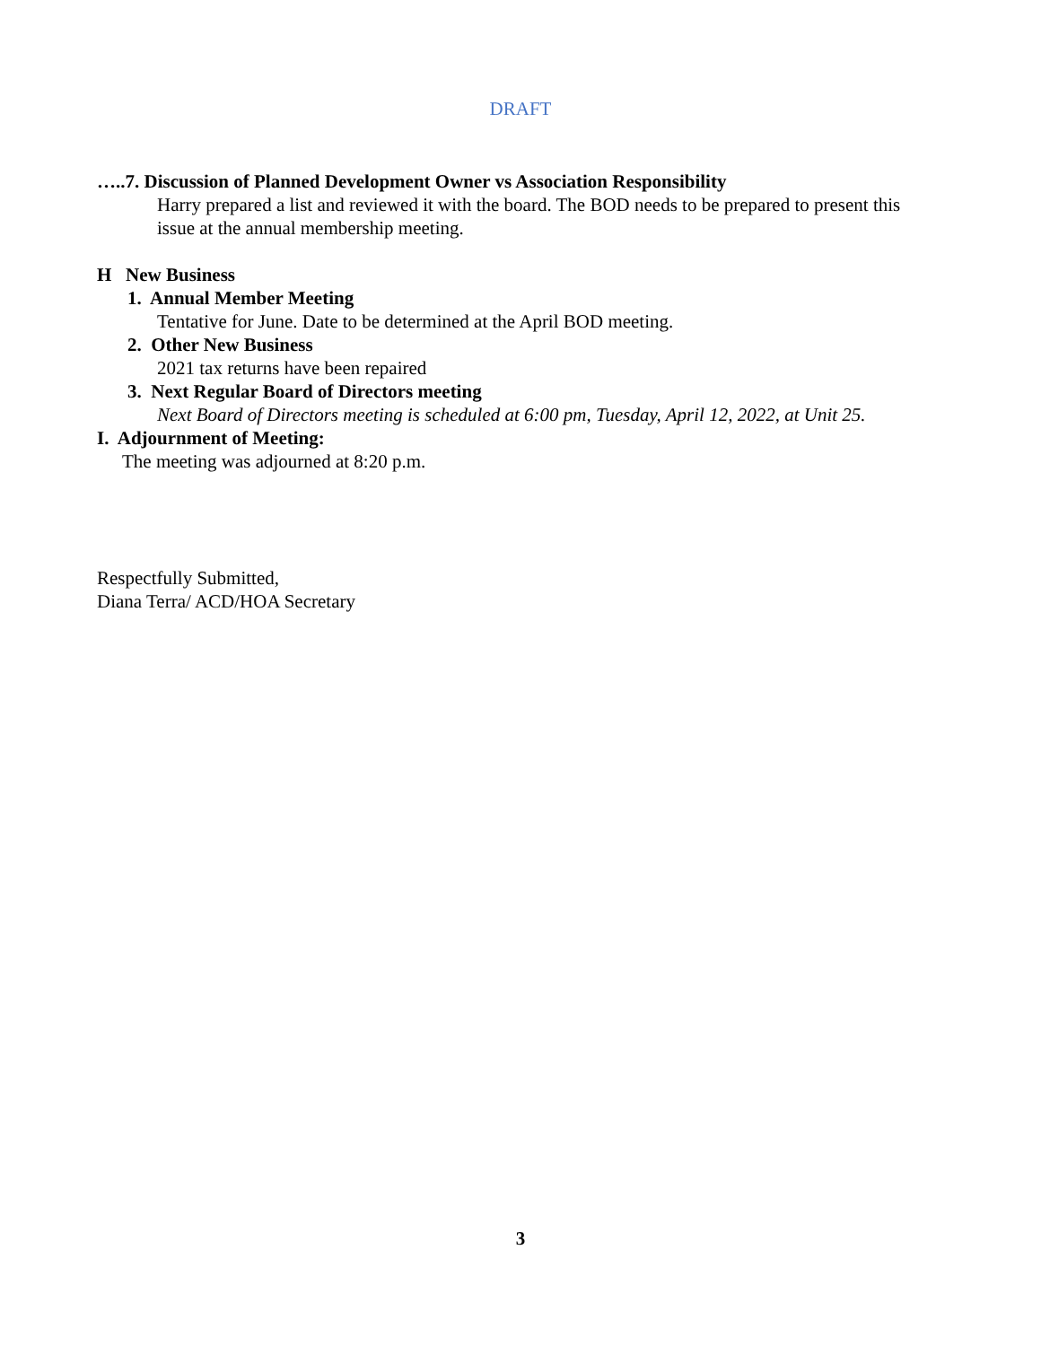DRAFT
…..7. Discussion of Planned Development Owner vs Association Responsibility
Harry prepared a list and reviewed it with the board. The BOD needs to be prepared to present this issue at the annual membership meeting.
H New Business
1. Annual Member Meeting
Tentative for June. Date to be determined at the April BOD meeting.
2. Other New Business
2021 tax returns have been repaired
3. Next Regular Board of Directors meeting
Next Board of Directors meeting is scheduled at 6:00 pm, Tuesday, April 12, 2022, at Unit 25.
I. Adjournment of Meeting:
The meeting was adjourned at 8:20 p.m.
Respectfully Submitted,
Diana Terra/ ACD/HOA Secretary
3